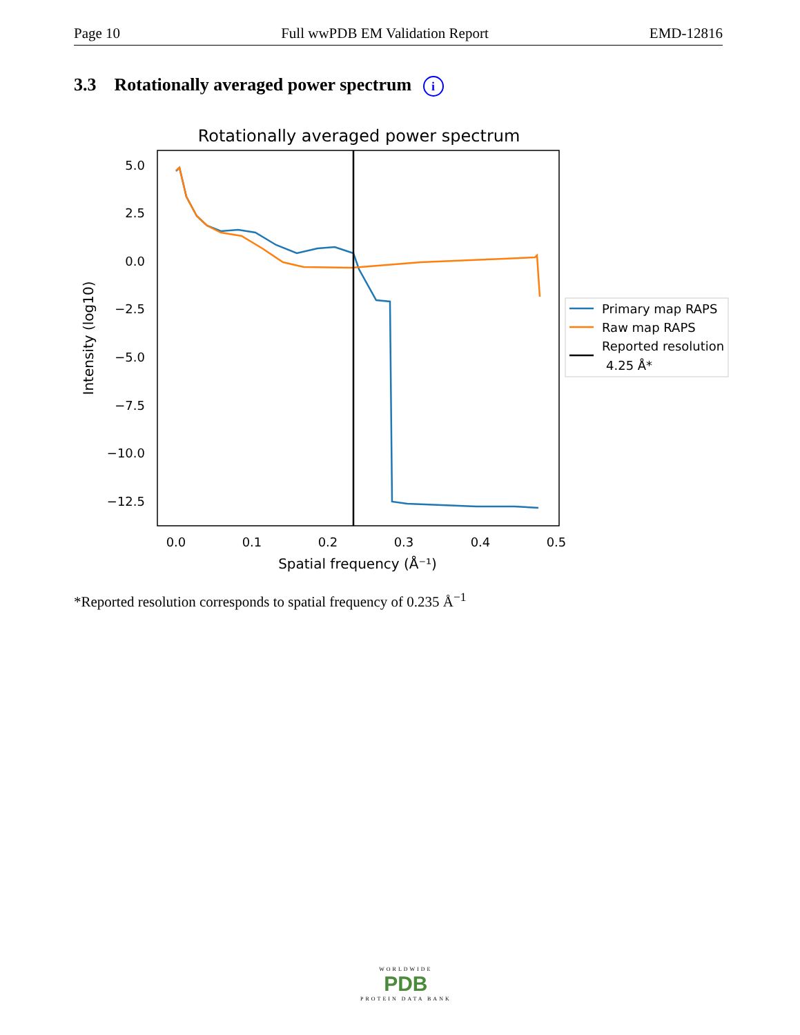Page 10 Full wwPDB EM Validation Report EMD-12816
3.3 Rotationally averaged power spectrum i
Rotationally averaged power spectrum
5.0
2.5
0.0
−2.5
−5.0
−7.5
−10.0
−12.5
0.0
0.1
0.2
0.3
0.4
0.5
Spatial frequency (Å⁻¹)
Intensity (log10)
Primary map RAPS
Raw map RAPS
Reported resolution
4.25 Å*
*Reported resolution corresponds to spatial frequency of 0.235 Å<sup>−1</sup>
WORLDWIDE
PDB
PROTEIN DATA BANK